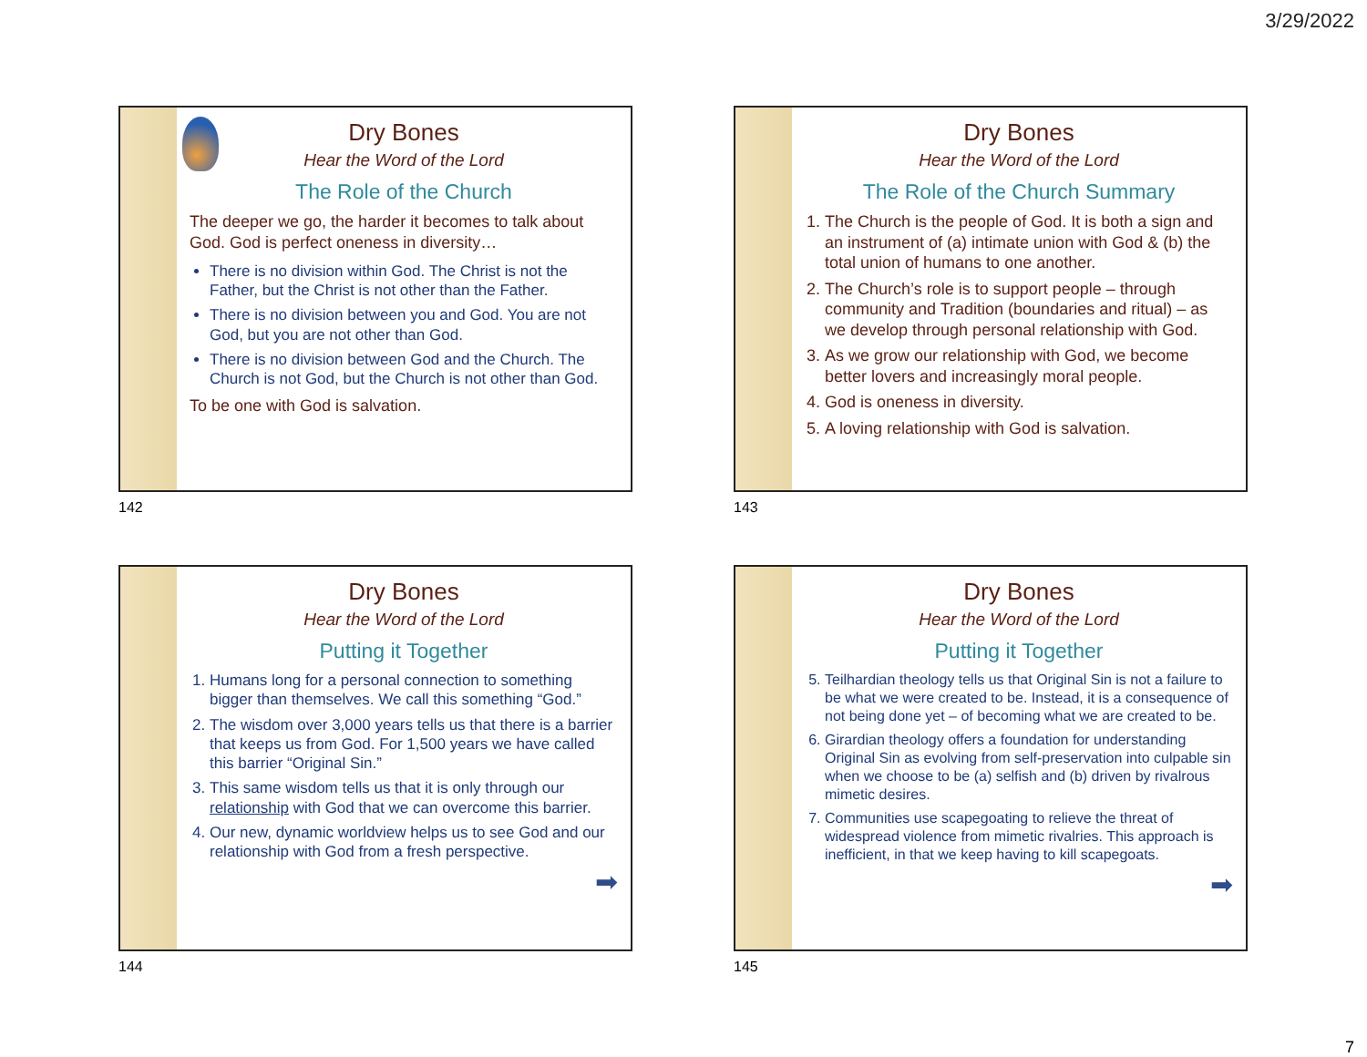3/29/2022
Dry Bones
Hear the Word of the Lord
The Role of the Church
The deeper we go, the harder it becomes to talk about God. God is perfect oneness in diversity…
There is no division within God. The Christ is not the Father, but the Christ is not other than the Father.
There is no division between you and God. You are not God, but you are not other than God.
There is no division between God and the Church. The Church is not God, but the Church is not other than God.
To be one with God is salvation.
142
Dry Bones
Hear the Word of the Lord
The Role of the Church Summary
1. The Church is the people of God. It is both a sign and an instrument of (a) intimate union with God & (b) the total union of humans to one another.
2. The Church’s role is to support people – through community and Tradition (boundaries and ritual) – as we develop through personal relationship with God.
3. As we grow our relationship with God, we become better lovers and increasingly moral people.
4. God is oneness in diversity.
5. A loving relationship with God is salvation.
143
Dry Bones
Hear the Word of the Lord
Putting it Together
1. Humans long for a personal connection to something bigger than themselves. We call this something “God.”
2. The wisdom over 3,000 years tells us that there is a barrier that keeps us from God. For 1,500 years we have called this barrier “Original Sin.”
3. This same wisdom tells us that it is only through our relationship with God that we can overcome this barrier.
4. Our new, dynamic worldview helps us to see God and our relationship with God from a fresh perspective.
➡
144
Dry Bones
Hear the Word of the Lord
Putting it Together
5. Teilhardian theology tells us that Original Sin is not a failure to be what we were created to be. Instead, it is a consequence of not being done yet – of becoming what we are created to be.
6. Girardian theology offers a foundation for understanding Original Sin as evolving from self-preservation into culpable sin when we choose to be (a) selfish and (b) driven by rivalrous mimetic desires.
7. Communities use scapegoating to relieve the threat of widespread violence from mimetic rivalries. This approach is inefficient, in that we keep having to kill scapegoats.
➡
145
7